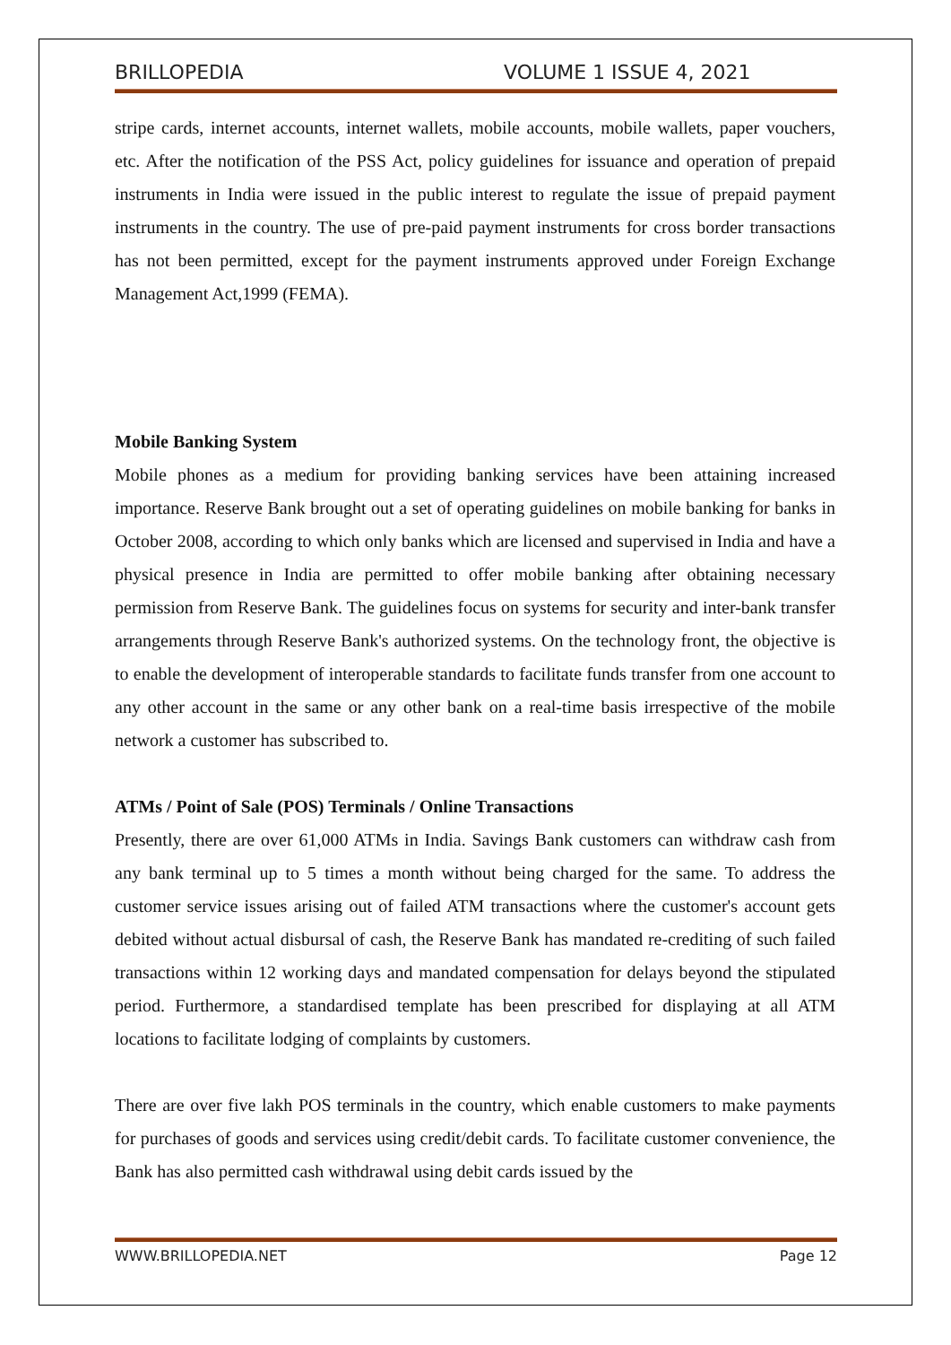BRILLOPEDIA VOLUME 1 ISSUE 4, 2021
stripe cards, internet accounts, internet wallets, mobile accounts, mobile wallets, paper vouchers, etc. After the notification of the PSS Act, policy guidelines for issuance and operation of prepaid instruments in India were issued in the public interest to regulate the issue of prepaid payment instruments in the country. The use of pre-paid payment instruments for cross border transactions has not been permitted, except for the payment instruments approved under Foreign Exchange Management Act,1999 (FEMA).
Mobile Banking System
Mobile phones as a medium for providing banking services have been attaining increased importance. Reserve Bank brought out a set of operating guidelines on mobile banking for banks in October 2008, according to which only banks which are licensed and supervised in India and have a physical presence in India are permitted to offer mobile banking after obtaining necessary permission from Reserve Bank. The guidelines focus on systems for security and inter-bank transfer arrangements through Reserve Bank's authorized systems. On the technology front, the objective is to enable the development of interoperable standards to facilitate funds transfer from one account to any other account in the same or any other bank on a real-time basis irrespective of the mobile network a customer has subscribed to.
ATMs / Point of Sale (POS) Terminals / Online Transactions
Presently, there are over 61,000 ATMs in India. Savings Bank customers can withdraw cash from any bank terminal up to 5 times a month without being charged for the same. To address the customer service issues arising out of failed ATM transactions where the customer's account gets debited without actual disbursal of cash, the Reserve Bank has mandated re-crediting of such failed transactions within 12 working days and mandated compensation for delays beyond the stipulated period. Furthermore, a standardised template has been prescribed for displaying at all ATM locations to facilitate lodging of complaints by customers.
There are over five lakh POS terminals in the country, which enable customers to make payments for purchases of goods and services using credit/debit cards. To facilitate customer convenience, the Bank has also permitted cash withdrawal using debit cards issued by the
WWW.BRILLOPEDIA.NET Page 12